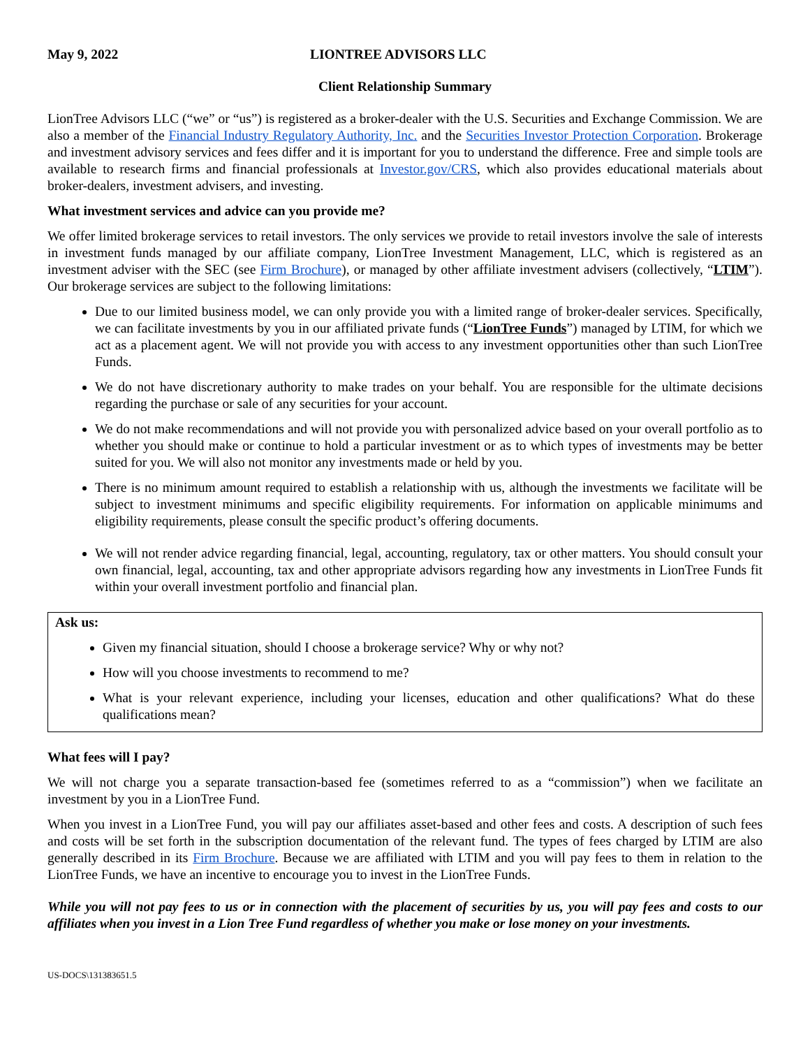May 9, 2022 LIONTREE ADVISORS LLC
Client Relationship Summary
LionTree Advisors LLC (“we” or “us”) is registered as a broker-dealer with the U.S. Securities and Exchange Commission. We are also a member of the Financial Industry Regulatory Authority, Inc. and the Securities Investor Protection Corporation. Brokerage and investment advisory services and fees differ and it is important for you to understand the difference. Free and simple tools are available to research firms and financial professionals at Investor.gov/CRS, which also provides educational materials about broker-dealers, investment advisers, and investing.
What investment services and advice can you provide me?
We offer limited brokerage services to retail investors. The only services we provide to retail investors involve the sale of interests in investment funds managed by our affiliate company, LionTree Investment Management, LLC, which is registered as an investment adviser with the SEC (see Firm Brochure), or managed by other affiliate investment advisers (collectively, “LTIM”). Our brokerage services are subject to the following limitations:
Due to our limited business model, we can only provide you with a limited range of broker-dealer services. Specifically, we can facilitate investments by you in our affiliated private funds (“LionTree Funds”) managed by LTIM, for which we act as a placement agent. We will not provide you with access to any investment opportunities other than such LionTree Funds.
We do not have discretionary authority to make trades on your behalf. You are responsible for the ultimate decisions regarding the purchase or sale of any securities for your account.
We do not make recommendations and will not provide you with personalized advice based on your overall portfolio as to whether you should make or continue to hold a particular investment or as to which types of investments may be better suited for you. We will also not monitor any investments made or held by you.
There is no minimum amount required to establish a relationship with us, although the investments we facilitate will be subject to investment minimums and specific eligibility requirements. For information on applicable minimums and eligibility requirements, please consult the specific product’s offering documents.
We will not render advice regarding financial, legal, accounting, regulatory, tax or other matters. You should consult your own financial, legal, accounting, tax and other appropriate advisors regarding how any investments in LionTree Funds fit within your overall investment portfolio and financial plan.
Ask us:
Given my financial situation, should I choose a brokerage service? Why or why not?
How will you choose investments to recommend to me?
What is your relevant experience, including your licenses, education and other qualifications? What do these qualifications mean?
What fees will I pay?
We will not charge you a separate transaction-based fee (sometimes referred to as a “commission”) when we facilitate an investment by you in a LionTree Fund.
When you invest in a LionTree Fund, you will pay our affiliates asset-based and other fees and costs. A description of such fees and costs will be set forth in the subscription documentation of the relevant fund. The types of fees charged by LTIM are also generally described in its Firm Brochure. Because we are affiliated with LTIM and you will pay fees to them in relation to the LionTree Funds, we have an incentive to encourage you to invest in the LionTree Funds.
While you will not pay fees to us or in connection with the placement of securities by us, you will pay fees and costs to our affiliates when you invest in a Lion Tree Fund regardless of whether you make or lose money on your investments.
US-DOCS\131383651.5